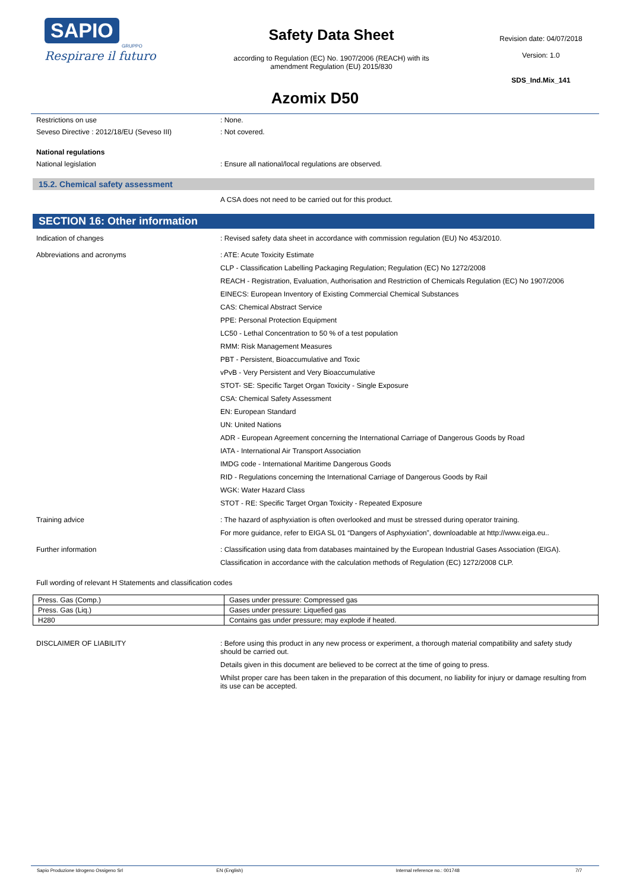SAPIO
GRUPPO
Respirare il futuro
Safety Data Sheet
according to Regulation (EC) No. 1907/2006 (REACH) with its
amendment Regulation (EU) 2015/830
Revision date: 04/07/2018
Version: 1.0
SDS_Ind.Mix_141
Azomix D50
Restrictions on use : None.
Seveso Directive : 2012/18/EU (Seveso III) : Not covered.
National regulations
National legislation : Ensure all national/local regulations are observed.
15.2. Chemical safety assessment
A CSA does not need to be carried out for this product.
SECTION 16: Other information
Indication of changes : Revised safety data sheet in accordance with commission regulation (EU) No 453/2010.
Abbreviations and acronyms : ATE: Acute Toxicity Estimate
CLP - Classification Labelling Packaging Regulation; Regulation (EC) No 1272/2008
REACH - Registration, Evaluation, Authorisation and Restriction of Chemicals Regulation (EC) No 1907/2006
EINECS: European Inventory of Existing Commercial Chemical Substances
CAS: Chemical Abstract Service
PPE: Personal Protection Equipment
LC50 - Lethal Concentration to 50 % of a test population
RMM: Risk Management Measures
PBT - Persistent, Bioaccumulative and Toxic
vPvB - Very Persistent and Very Bioaccumulative
STOT- SE: Specific Target Organ Toxicity - Single Exposure
CSA: Chemical Safety Assessment
EN: European Standard
UN: United Nations
ADR - European Agreement concerning the International Carriage of Dangerous Goods by Road
IATA - International Air Transport Association
IMDG code - International Maritime Dangerous Goods
RID - Regulations concerning the International Carriage of Dangerous Goods by Rail
WGK: Water Hazard Class
STOT - RE: Specific Target Organ Toxicity - Repeated Exposure
Training advice : The hazard of asphyxiation is often overlooked and must be stressed during operator training.
For more guidance, refer to EIGA SL 01 “Dangers of Asphyxiation”, downloadable at http://www.eiga.eu..
Further information : Classification using data from databases maintained by the European Industrial Gases Association (EIGA).
Classification in accordance with the calculation methods of Regulation (EC) 1272/2008 CLP.
Full wording of relevant H Statements and classification codes
| Press. Gas (Comp.) | Gases under pressure: Compressed gas |
| Press. Gas (Liq.) | Gases under pressure: Liquefied gas |
| H280 | Contains gas under pressure; may explode if heated. |
DISCLAIMER OF LIABILITY : Before using this product in any new process or experiment, a thorough material compatibility and safety study should be carried out.
Details given in this document are believed to be correct at the time of going to press.
Whilst proper care has been taken in the preparation of this document, no liability for injury or damage resulting from its use can be accepted.
Sapio Produzione Idrogeno Ossigeno Srl EN (English) Internal reference no.: 001748 7/7